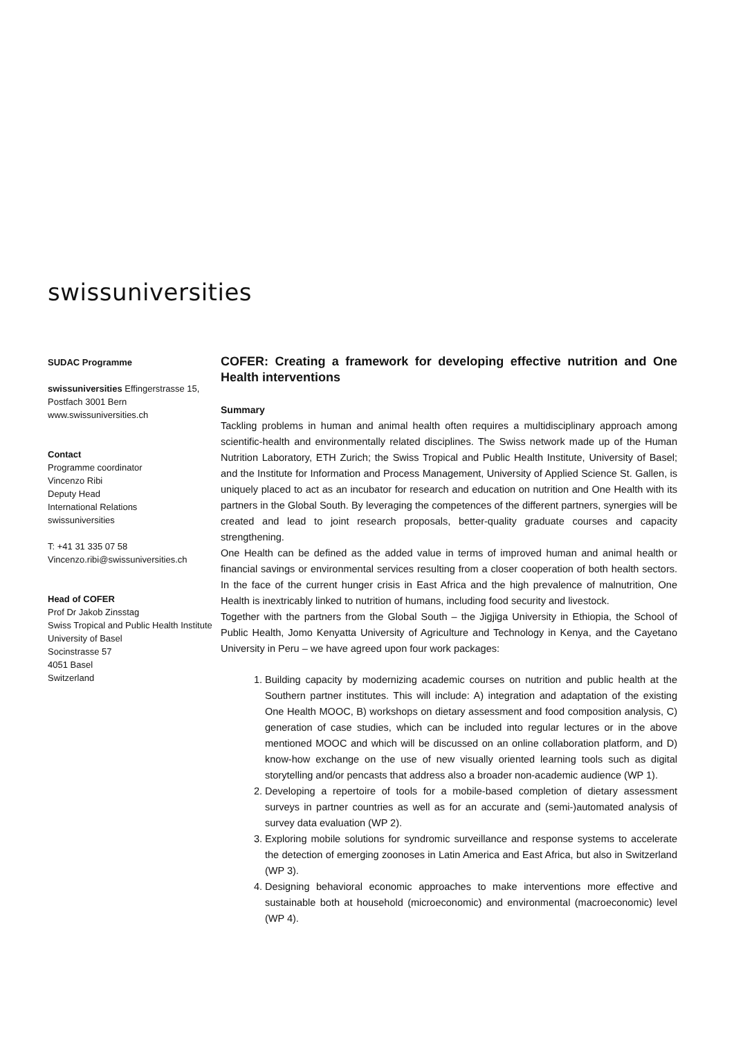swissuniversities
SUDAC Programme
swissuniversities Effingerstrasse 15, Postfach 3001 Bern
www.swissuniversities.ch
Contact
Programme coordinator
Vincenzo Ribi
Deputy Head
International Relations
swissuniversities
T: +41 31 335 07 58
Vincenzo.ribi@swissuniversities.ch
Head of COFER
Prof Dr Jakob Zinsstag
Swiss Tropical and Public Health Institute
University of Basel
Socinstrasse 57
4051 Basel
Switzerland
COFER: Creating a framework for developing effective nutrition and One Health interventions
Summary
Tackling problems in human and animal health often requires a multidisciplinary approach among scientific-health and environmentally related disciplines. The Swiss network made up of the Human Nutrition Laboratory, ETH Zurich; the Swiss Tropical and Public Health Institute, University of Basel; and the Institute for Information and Process Management, University of Applied Science St. Gallen, is uniquely placed to act as an incubator for research and education on nutrition and One Health with its partners in the Global South. By leveraging the competences of the different partners, synergies will be created and lead to joint research proposals, better-quality graduate courses and capacity strengthening.
One Health can be defined as the added value in terms of improved human and animal health or financial savings or environmental services resulting from a closer cooperation of both health sectors. In the face of the current hunger crisis in East Africa and the high prevalence of malnutrition, One Health is inextricably linked to nutrition of humans, including food security and livestock.
Together with the partners from the Global South – the Jigjiga University in Ethiopia, the School of Public Health, Jomo Kenyatta University of Agriculture and Technology in Kenya, and the Cayetano University in Peru – we have agreed upon four work packages:
1. Building capacity by modernizing academic courses on nutrition and public health at the Southern partner institutes. This will include: A) integration and adaptation of the existing One Health MOOC, B) workshops on dietary assessment and food composition analysis, C) generation of case studies, which can be included into regular lectures or in the above mentioned MOOC and which will be discussed on an online collaboration platform, and D) know-how exchange on the use of new visually oriented learning tools such as digital storytelling and/or pencasts that address also a broader non-academic audience (WP 1).
2. Developing a repertoire of tools for a mobile-based completion of dietary assessment surveys in partner countries as well as for an accurate and (semi-)automated analysis of survey data evaluation (WP 2).
3. Exploring mobile solutions for syndromic surveillance and response systems to accelerate the detection of emerging zoonoses in Latin America and East Africa, but also in Switzerland (WP 3).
4. Designing behavioral economic approaches to make interventions more effective and sustainable both at household (microeconomic) and environmental (macroeconomic) level (WP 4).